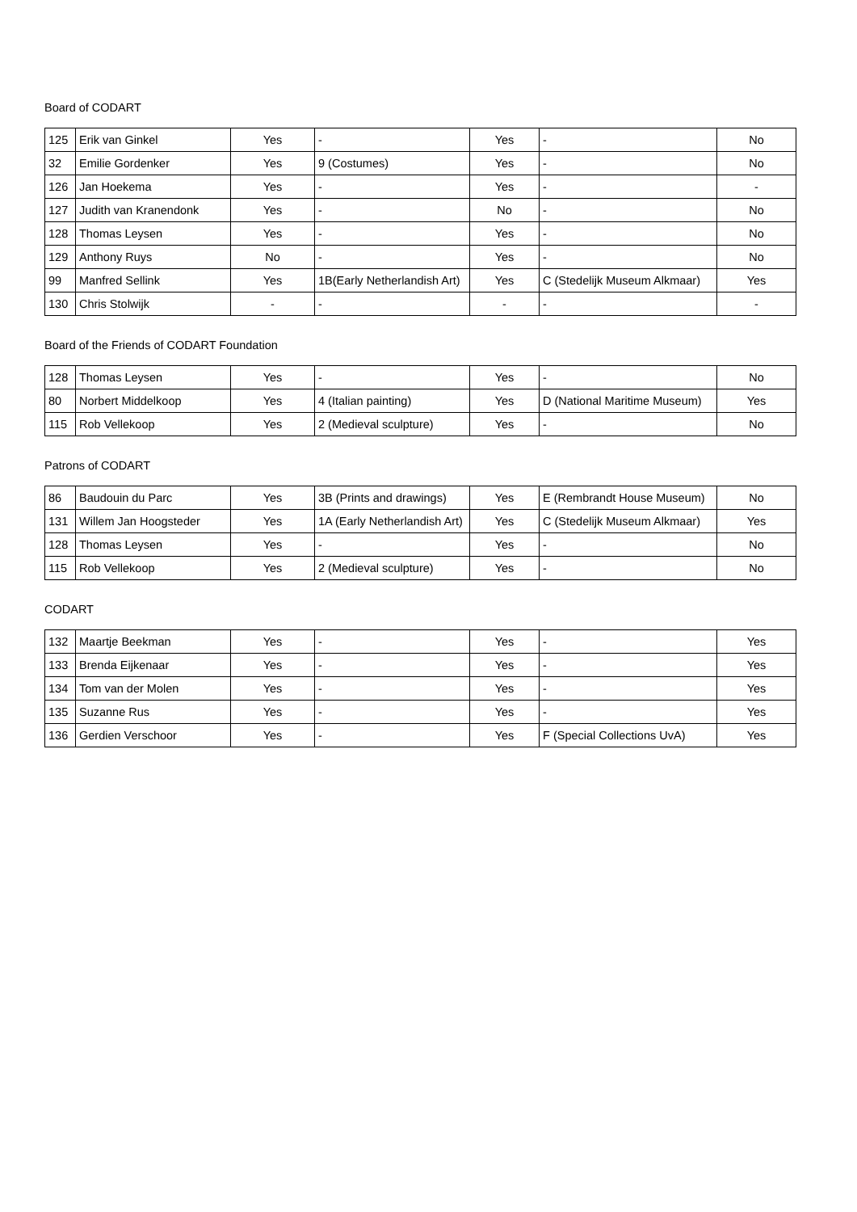Board of CODART
| 125 | Erik van Ginkel | Yes | - | Yes | - | No |
| 32 | Emilie Gordenker | Yes | 9 (Costumes) | Yes | - | No |
| 126 | Jan Hoekema | Yes | - | Yes | - | - |
| 127 | Judith van Kranendonk | Yes | - | No | - | No |
| 128 | Thomas Leysen | Yes | - | Yes | - | No |
| 129 | Anthony Ruys | No | - | Yes | - | No |
| 99 | Manfred Sellink | Yes | 1B(Early Netherlandish Art) | Yes | C (Stedelijk Museum Alkmaar) | Yes |
| 130 | Chris Stolwijk | - | - | - | - | - |
Board of the Friends of CODART Foundation
| 128 | Thomas Leysen | Yes | - | Yes | - | No |
| 80 | Norbert Middelkoop | Yes | 4 (Italian painting) | Yes | D (National Maritime Museum) | Yes |
| 115 | Rob Vellekoop | Yes | 2 (Medieval sculpture) | Yes | - | No |
Patrons of CODART
| 86 | Baudouin du Parc | Yes | 3B (Prints and drawings) | Yes | E (Rembrandt House Museum) | No |
| 131 | Willem Jan Hoogsteder | Yes | 1A (Early Netherlandish Art) | Yes | C (Stedelijk Museum Alkmaar) | Yes |
| 128 | Thomas Leysen | Yes | - | Yes | - | No |
| 115 | Rob Vellekoop | Yes | 2 (Medieval sculpture) | Yes | - | No |
CODART
| 132 | Maartje Beekman | Yes | - | Yes | - | Yes |
| 133 | Brenda Eijkenaar | Yes | - | Yes | - | Yes |
| 134 | Tom van der Molen | Yes | - | Yes | - | Yes |
| 135 | Suzanne Rus | Yes | - | Yes | - | Yes |
| 136 | Gerdien Verschoor | Yes | - | Yes | F (Special Collections UvA) | Yes |